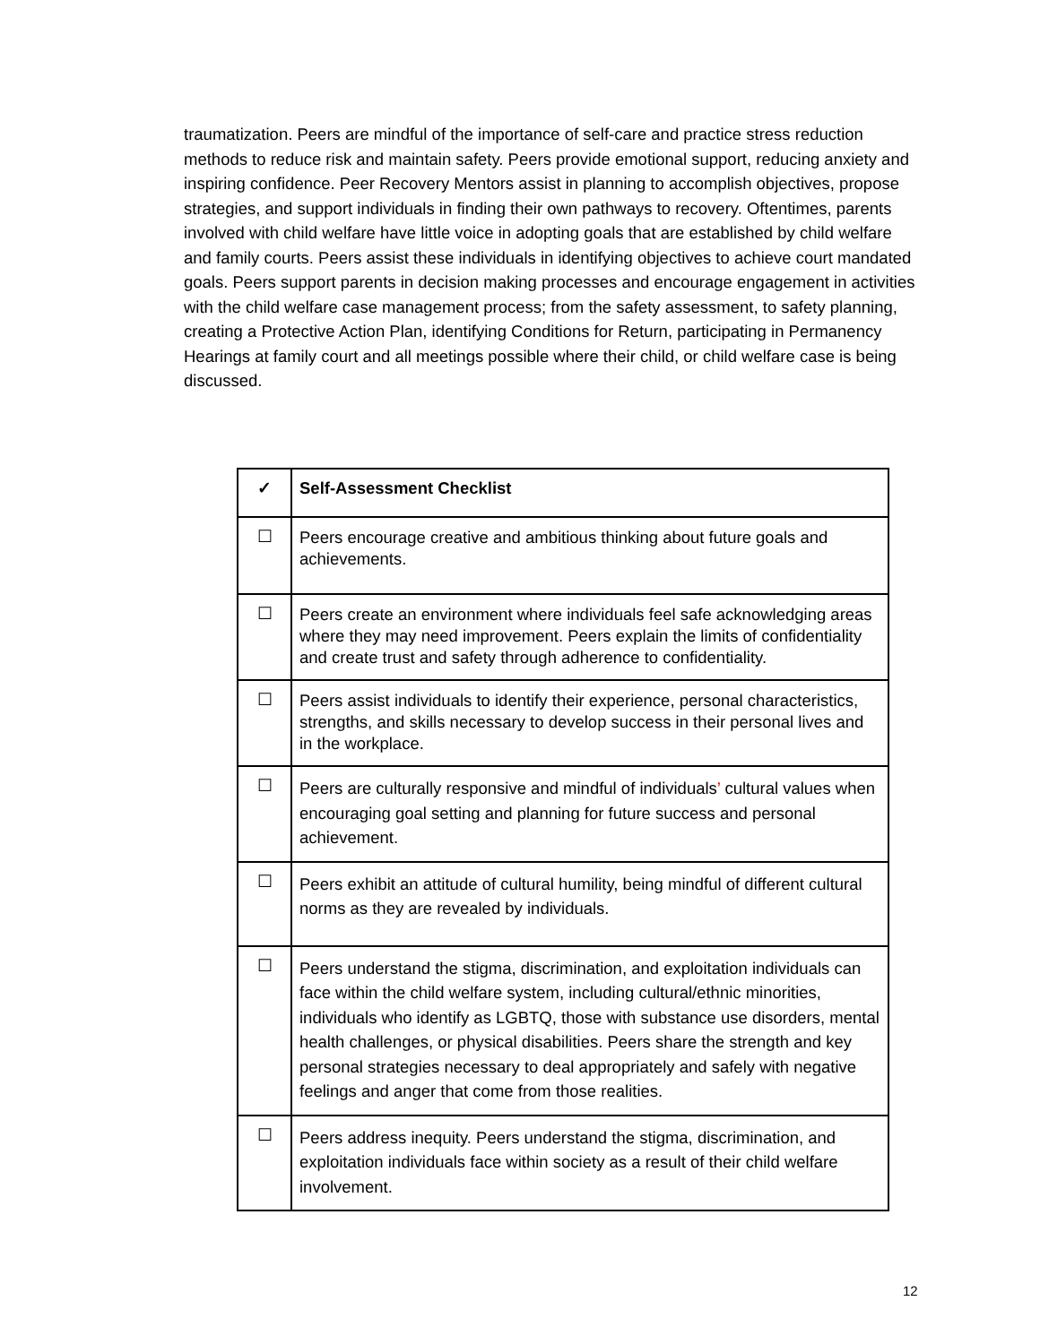traumatization. Peers are mindful of the importance of self-care and practice stress reduction methods to reduce risk and maintain safety. Peers provide emotional support, reducing anxiety and inspiring confidence. Peer Recovery Mentors assist in planning to accomplish objectives, propose strategies, and support individuals in finding their own pathways to recovery. Oftentimes, parents involved with child welfare have little voice in adopting goals that are established by child welfare and family courts. Peers assist these individuals in identifying objectives to achieve court mandated goals. Peers support parents in decision making processes and encourage engagement in activities with the child welfare case management process; from the safety assessment, to safety planning, creating a Protective Action Plan, identifying Conditions for Return, participating in Permanency Hearings at family court and all meetings possible where their child, or child welfare case is being discussed.
| ✓ | Self-Assessment Checklist |
| --- | --- |
| ☐ | Peers encourage creative and ambitious thinking about future goals and achievements. |
| ☐ | Peers create an environment where individuals feel safe acknowledging areas where they may need improvement. Peers explain the limits of confidentiality and create trust and safety through adherence to confidentiality. |
| ☐ | Peers assist individuals to identify their experience, personal characteristics, strengths, and skills necessary to develop success in their personal lives and in the workplace. |
| ☐ | Peers are culturally responsive and mindful of individuals ’ cultural values when encouraging goal setting and planning for future success and personal achievement. |
| ☐ | Peers exhibit an attitude of cultural humility, being mindful of different cultural norms as they are revealed by individuals. |
| ☐ | Peers understand the stigma, discrimination, and exploitation individuals can face within the child welfare system, including cultural/ethnic minorities, individuals who identify as LGBTQ, those with substance use disorders, mental health challenges, or physical disabilities. Peers share the strength and key personal strategies necessary to deal appropriately and safely with negative feelings and anger that come from those realities. |
| ☐ | Peers address inequity. Peers understand the stigma, discrimination, and exploitation individuals face within society as a result of their child welfare involvement. |
12